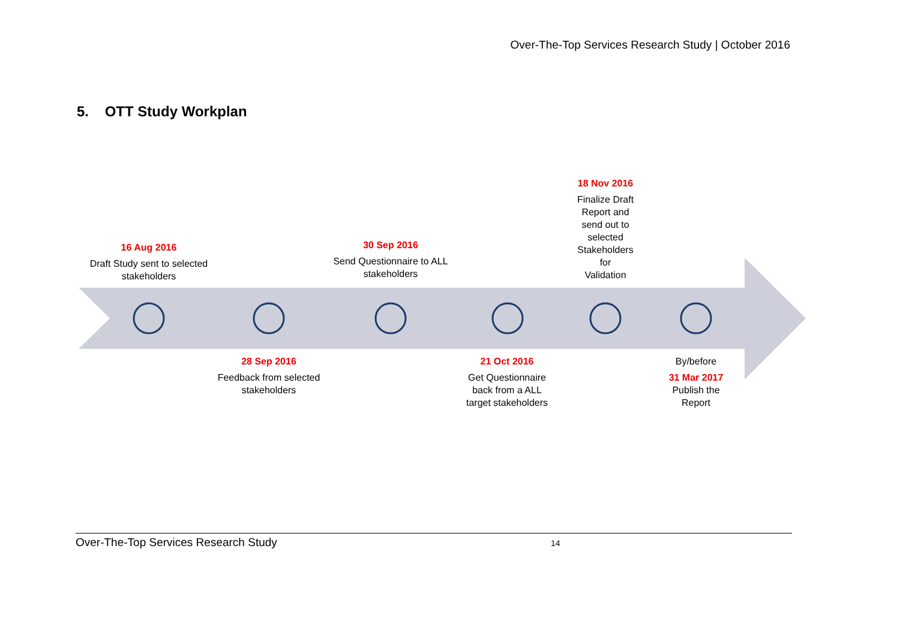Over-The-Top Services Research Study | October 2016
5. OTT Study Workplan
16 Aug 2016
Draft Study sent to selected stakeholders
30 Sep 2016
Send Questionnaire to ALL stakeholders
18 Nov 2016
Finalize Draft
Report and
send out to
selected
Stakeholders
for
Validation
28 Sep 2016
Feedback from selected stakeholders
21 Oct 2016
Get Questionnaire
back from a ALL
target stakeholders
By/before
31 Mar 2017
Publish the
Report
Over-The-Top Services Research Study 14